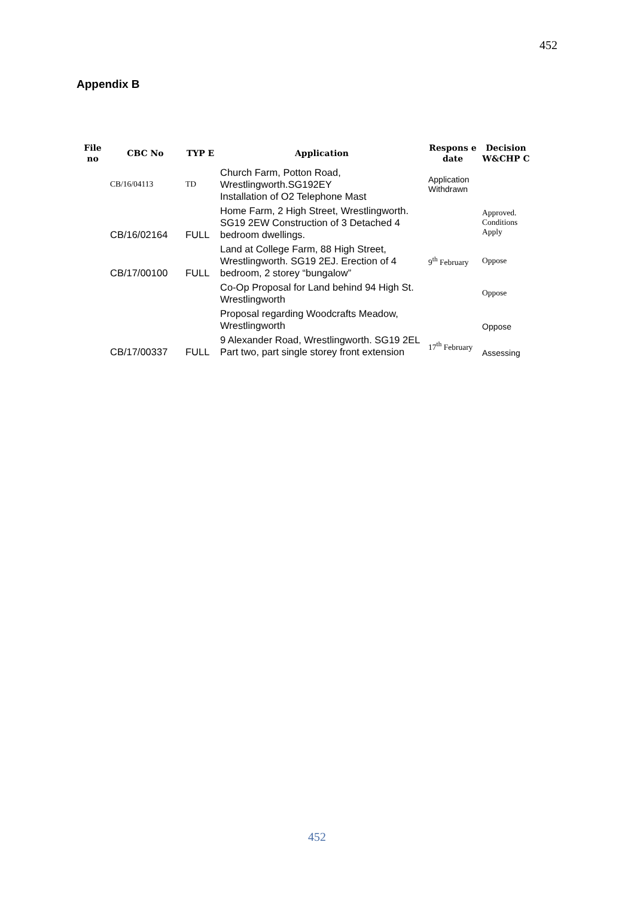452
Appendix B
| File no | CBC No | TYP E | Application | Respons e date | Decision W&CHP C |
| --- | --- | --- | --- | --- | --- |
| | CB/16/04113 | TD | Church Farm, Potton Road, Wrestlingworth.SG192EY Installation of O2 Telephone Mast | Application Withdrawn | |
| | CB/16/02164 | FULL | Home Farm, 2 High Street, Wrestlingworth. SG19 2EW Construction of 3 Detached 4 bedroom dwellings. | | Approved. Conditions Apply |
| | CB/17/00100 | FULL | Land at College Farm, 88 High Street, Wrestlingworth. SG19 2EJ. Erection of 4 bedroom, 2 storey “bungalow” | 9<sup>th</sup> February | Oppose |
| | | | Co-Op Proposal for Land behind 94 High St. Wrestlingworth | | Oppose |
| | | | Proposal regarding Woodcrafts Meadow, Wrestlingworth | | Oppose |
| | CB/17/00337 | FULL | 9 Alexander Road, Wrestlingworth. SG19 2EL Part two, part single storey front extension | 17<sup>th</sup> February | Assessing |
452